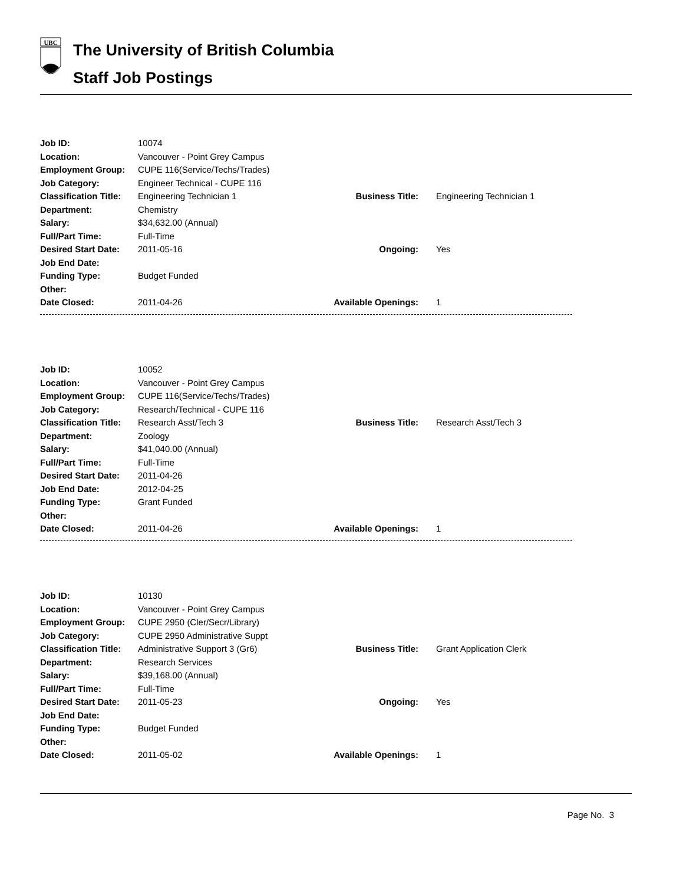UBC
The University of British Columbia
Staff Job Postings
| Job ID: | 10074 | | |
| Location: | Vancouver - Point Grey Campus | | |
| Employment Group: | CUPE 116(Service/Techs/Trades) | | |
| Job Category: | Engineer Technical - CUPE 116 | | |
| Classification Title: | Engineering Technician 1 | Business Title: | Engineering Technician 1 |
| Department: | Chemistry | | |
| Salary: | $34,632.00 (Annual) | | |
| Full/Part Time: | Full-Time | | |
| Desired Start Date: | 2011-05-16 | Ongoing: | Yes |
| Job End Date: | | | |
| Funding Type: | Budget Funded | | |
| Other: | | | |
| Date Closed: | 2011-04-26 | Available Openings: | 1 |
| Job ID: | 10052 | | |
| Location: | Vancouver - Point Grey Campus | | |
| Employment Group: | CUPE 116(Service/Techs/Trades) | | |
| Job Category: | Research/Technical - CUPE 116 | | |
| Classification Title: | Research Asst/Tech 3 | Business Title: | Research Asst/Tech 3 |
| Department: | Zoology | | |
| Salary: | $41,040.00 (Annual) | | |
| Full/Part Time: | Full-Time | | |
| Desired Start Date: | 2011-04-26 | | |
| Job End Date: | 2012-04-25 | | |
| Funding Type: | Grant Funded | | |
| Other: | | | |
| Date Closed: | 2011-04-26 | Available Openings: | 1 |
| Job ID: | 10130 | | |
| Location: | Vancouver - Point Grey Campus | | |
| Employment Group: | CUPE 2950 (Cler/Secr/Library) | | |
| Job Category: | CUPE 2950 Administrative Suppt | | |
| Classification Title: | Administrative Support 3 (Gr6) | Business Title: | Grant Application Clerk |
| Department: | Research Services | | |
| Salary: | $39,168.00 (Annual) | | |
| Full/Part Time: | Full-Time | | |
| Desired Start Date: | 2011-05-23 | Ongoing: | Yes |
| Job End Date: | | | |
| Funding Type: | Budget Funded | | |
| Other: | | | |
| Date Closed: | 2011-05-02 | Available Openings: | 1 |
Page No. 3